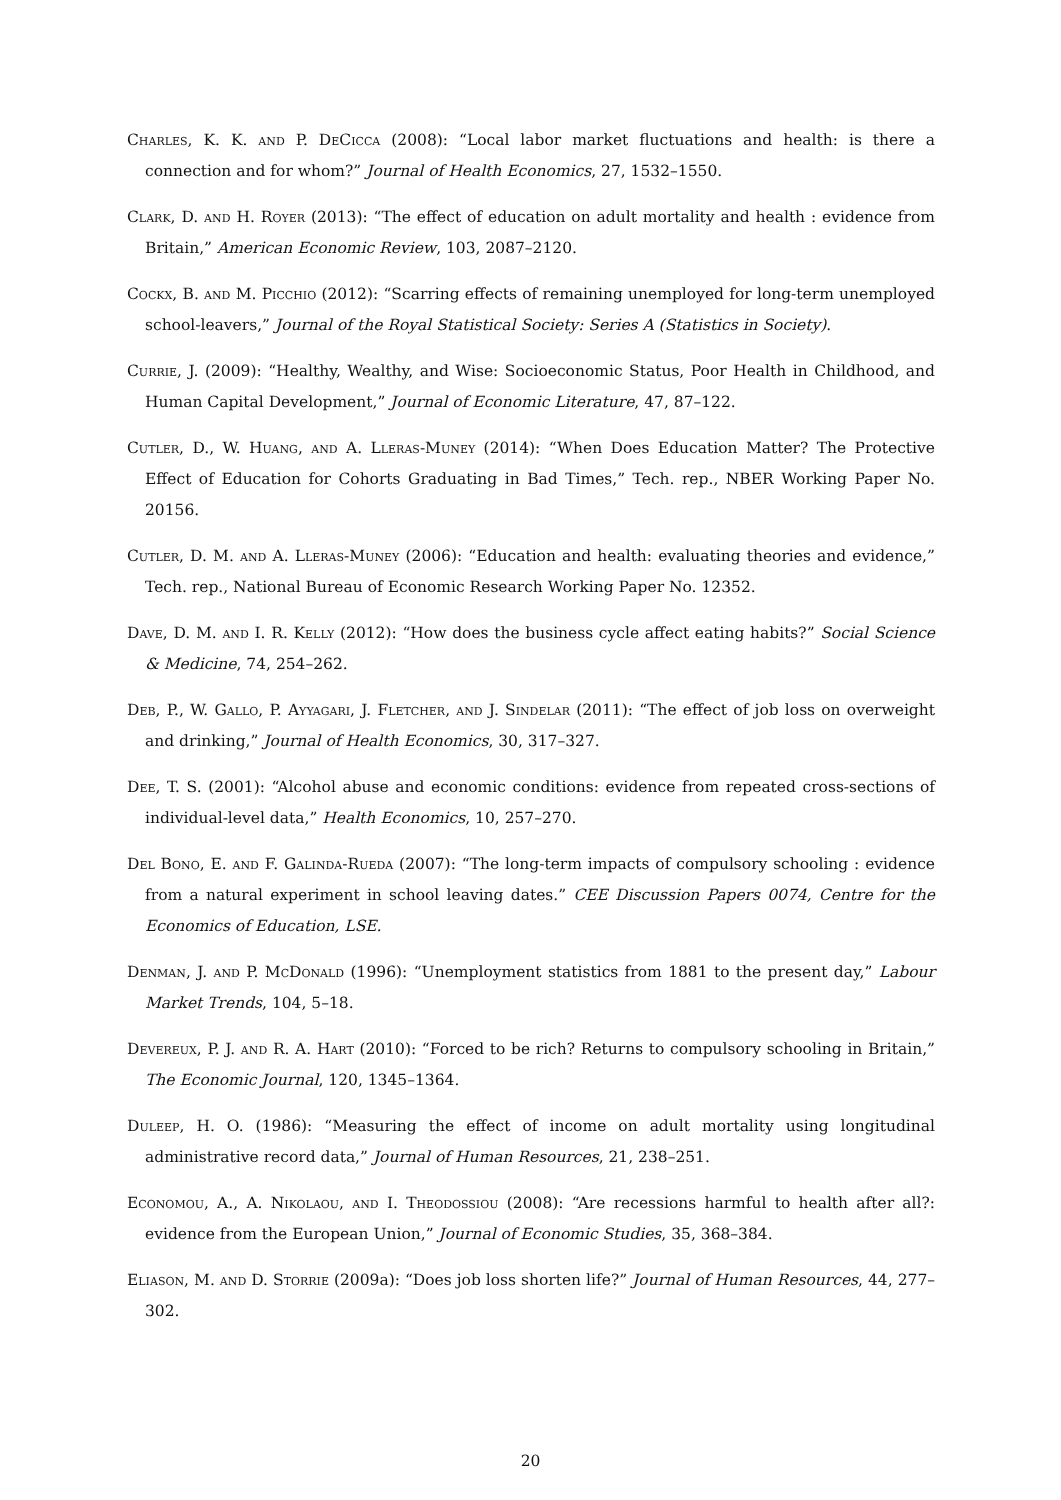Charles, K. K. and P. DeCicca (2008): “Local labor market fluctuations and health: is there a connection and for whom?” Journal of Health Economics, 27, 1532–1550.
Clark, D. and H. Royer (2013): “The effect of education on adult mortality and health : evidence from Britain,” American Economic Review, 103, 2087–2120.
Cockx, B. and M. Picchio (2012): “Scarring effects of remaining unemployed for long-term unemployed school-leavers,” Journal of the Royal Statistical Society: Series A (Statistics in Society).
Currie, J. (2009): “Healthy, Wealthy, and Wise: Socioeconomic Status, Poor Health in Childhood, and Human Capital Development,” Journal of Economic Literature, 47, 87–122.
Cutler, D., W. Huang, and A. Lleras-Muney (2014): “When Does Education Matter? The Protective Effect of Education for Cohorts Graduating in Bad Times,” Tech. rep., NBER Working Paper No. 20156.
Cutler, D. M. and A. Lleras-Muney (2006): “Education and health: evaluating theories and evidence,” Tech. rep., National Bureau of Economic Research Working Paper No. 12352.
Dave, D. M. and I. R. Kelly (2012): “How does the business cycle affect eating habits?” Social Science & Medicine, 74, 254–262.
Deb, P., W. Gallo, P. Ayyagari, J. Fletcher, and J. Sindelar (2011): “The effect of job loss on overweight and drinking,” Journal of Health Economics, 30, 317–327.
Dee, T. S. (2001): “Alcohol abuse and economic conditions: evidence from repeated cross-sections of individual-level data,” Health Economics, 10, 257–270.
Del Bono, E. and F. Galinda-Rueda (2007): “The long-term impacts of compulsory schooling : evidence from a natural experiment in school leaving dates.” CEE Discussion Papers 0074, Centre for the Economics of Education, LSE.
Denman, J. and P. McDonald (1996): “Unemployment statistics from 1881 to the present day,” Labour Market Trends, 104, 5–18.
Devereux, P. J. and R. A. Hart (2010): “Forced to be rich? Returns to compulsory schooling in Britain,” The Economic Journal, 120, 1345–1364.
Duleep, H. O. (1986): “Measuring the effect of income on adult mortality using longitudinal administrative record data,” Journal of Human Resources, 21, 238–251.
Economou, A., A. Nikolaou, and I. Theodossiou (2008): “Are recessions harmful to health after all?: evidence from the European Union,” Journal of Economic Studies, 35, 368–384.
Eliason, M. and D. Storrie (2009a): “Does job loss shorten life?” Journal of Human Resources, 44, 277–302.
20